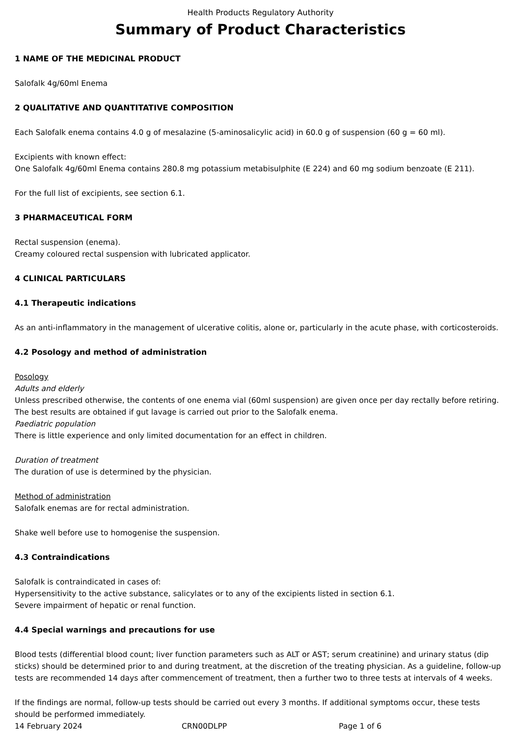Health Products Regulatory Authority
Summary of Product Characteristics
1 NAME OF THE MEDICINAL PRODUCT
Salofalk 4g/60ml Enema
2 QUALITATIVE AND QUANTITATIVE COMPOSITION
Each Salofalk enema contains 4.0 g of mesalazine (5-aminosalicylic acid) in 60.0 g of suspension (60 g = 60 ml).
Excipients with known effect:
One Salofalk 4g/60ml Enema contains 280.8 mg potassium metabisulphite (E 224) and 60 mg sodium benzoate (E 211).
For the full list of excipients, see section 6.1.
3 PHARMACEUTICAL FORM
Rectal suspension (enema).
Creamy coloured rectal suspension with lubricated applicator.
4 CLINICAL PARTICULARS
4.1 Therapeutic indications
As an anti-inflammatory in the management of ulcerative colitis, alone or, particularly in the acute phase, with corticosteroids.
4.2 Posology and method of administration
Posology
Adults and elderly
Unless prescribed otherwise, the contents of one enema vial (60ml suspension) are given once per day rectally before retiring.
The best results are obtained if gut lavage is carried out prior to the Salofalk enema.
Paediatric population
There is little experience and only limited documentation for an effect in children.
Duration of treatment
The duration of use is determined by the physician.
Method of administration
Salofalk enemas are for rectal administration.
Shake well before use to homogenise the suspension.
4.3 Contraindications
Salofalk is contraindicated in cases of:
Hypersensitivity to the active substance, salicylates or to any of the excipients listed in section 6.1.
Severe impairment of hepatic or renal function.
4.4 Special warnings and precautions for use
Blood tests (differential blood count; liver function parameters such as ALT or AST; serum creatinine) and urinary status (dip sticks) should be determined prior to and during treatment, at the discretion of the treating physician. As a guideline, follow-up tests are recommended 14 days after commencement of treatment, then a further two to three tests at intervals of 4 weeks.
If the findings are normal, follow-up tests should be carried out every 3 months. If additional symptoms occur, these tests should be performed immediately.
14 February 2024 CRN00DLPP Page 1 of 6